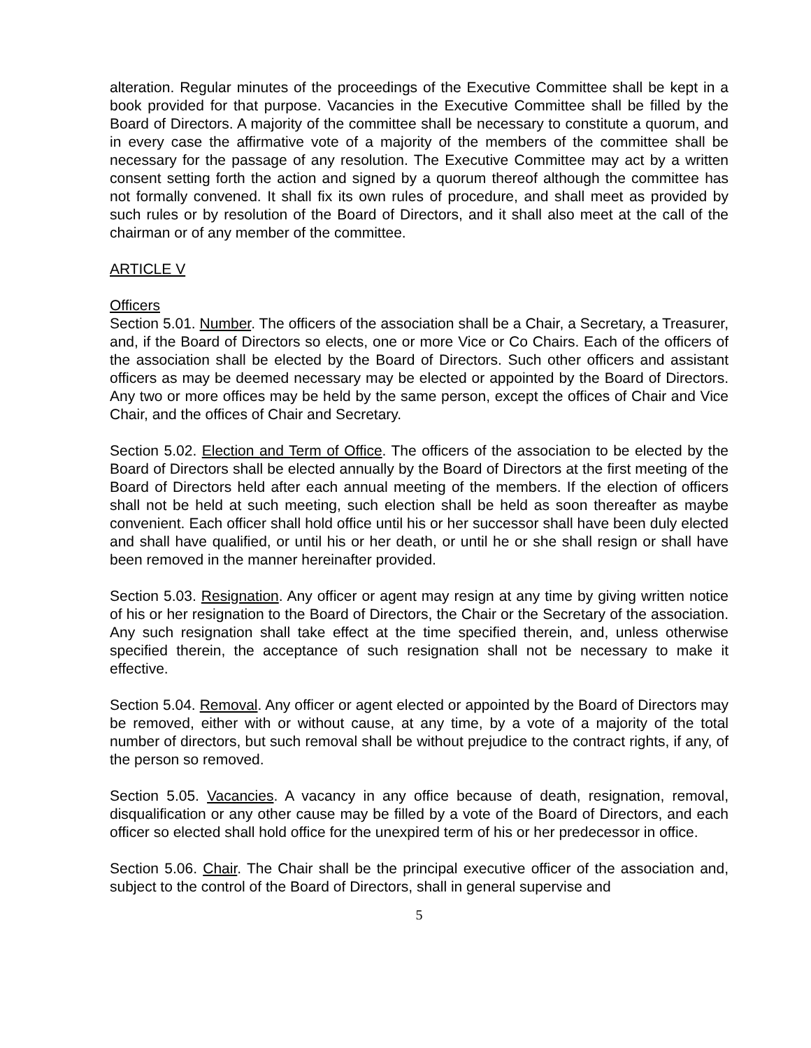alteration. Regular minutes of the proceedings of the Executive Committee shall be kept in a book provided for that purpose. Vacancies in the Executive Committee shall be filled by the Board of Directors. A majority of the committee shall be necessary to constitute a quorum, and in every case the affirmative vote of a majority of the members of the committee shall be necessary for the passage of any resolution. The Executive Committee may act by a written consent setting forth the action and signed by a quorum thereof although the committee has not formally convened. It shall fix its own rules of procedure, and shall meet as provided by such rules or by resolution of the Board of Directors, and it shall also meet at the call of the chairman or of any member of the committee.
ARTICLE V
Officers
Section 5.01. Number. The officers of the association shall be a Chair, a Secretary, a Treasurer, and, if the Board of Directors so elects, one or more Vice or Co Chairs. Each of the officers of the association shall be elected by the Board of Directors. Such other officers and assistant officers as may be deemed necessary may be elected or appointed by the Board of Directors. Any two or more offices may be held by the same person, except the offices of Chair and Vice Chair, and the offices of Chair and Secretary.
Section 5.02. Election and Term of Office. The officers of the association to be elected by the Board of Directors shall be elected annually by the Board of Directors at the first meeting of the Board of Directors held after each annual meeting of the members. If the election of officers shall not be held at such meeting, such election shall be held as soon thereafter as maybe convenient. Each officer shall hold office until his or her successor shall have been duly elected and shall have qualified, or until his or her death, or until he or she shall resign or shall have been removed in the manner hereinafter provided.
Section 5.03. Resignation. Any officer or agent may resign at any time by giving written notice of his or her resignation to the Board of Directors, the Chair or the Secretary of the association. Any such resignation shall take effect at the time specified therein, and, unless otherwise specified therein, the acceptance of such resignation shall not be necessary to make it effective.
Section 5.04. Removal. Any officer or agent elected or appointed by the Board of Directors may be removed, either with or without cause, at any time, by a vote of a majority of the total number of directors, but such removal shall be without prejudice to the contract rights, if any, of the person so removed.
Section 5.05. Vacancies. A vacancy in any office because of death, resignation, removal, disqualification or any other cause may be filled by a vote of the Board of Directors, and each officer so elected shall hold office for the unexpired term of his or her predecessor in office.
Section 5.06. Chair. The Chair shall be the principal executive officer of the association and, subject to the control of the Board of Directors, shall in general supervise and
5